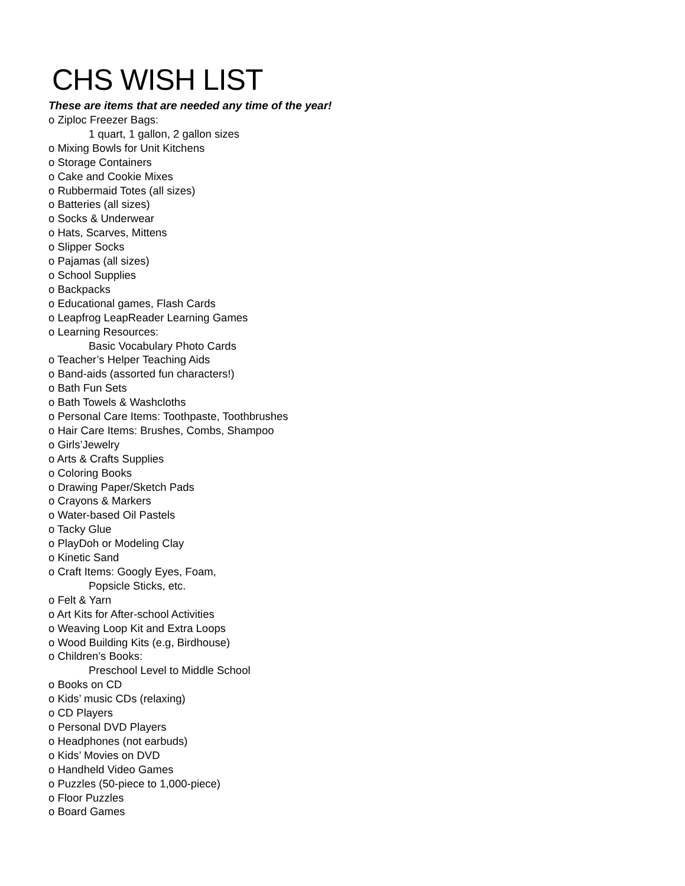CHS WISH LIST
These are items that are needed any time of the year!
o Ziploc Freezer Bags:
1 quart, 1 gallon, 2 gallon sizes
o Mixing Bowls for Unit Kitchens
o Storage Containers
o Cake and Cookie Mixes
o Rubbermaid Totes (all sizes)
o Batteries (all sizes)
o Socks & Underwear
o Hats, Scarves, Mittens
o Slipper Socks
o Pajamas (all sizes)
o School Supplies
o Backpacks
o Educational games, Flash Cards
o Leapfrog LeapReader Learning Games
o Learning Resources:
Basic Vocabulary Photo Cards
o Teacher’s Helper Teaching Aids
o Band-aids (assorted fun characters!)
o Bath Fun Sets
o Bath Towels & Washcloths
o Personal Care Items: Toothpaste, Toothbrushes
o Hair Care Items: Brushes, Combs, Shampoo
o Girls’Jewelry
o Arts & Crafts Supplies
o Coloring Books
o Drawing Paper/Sketch Pads
o Crayons & Markers
o Water-based Oil Pastels
o Tacky Glue
o PlayDoh or Modeling Clay
o Kinetic Sand
o Craft Items: Googly Eyes, Foam,
Popsicle Sticks, etc.
o Felt & Yarn
o Art Kits for After-school Activities
o Weaving Loop Kit and Extra Loops
o Wood Building Kits (e.g, Birdhouse)
o Children’s Books:
Preschool Level to Middle School
o Books on CD
o Kids’ music CDs (relaxing)
o CD Players
o Personal DVD Players
o Headphones (not earbuds)
o Kids’ Movies on DVD
o Handheld Video Games
o Puzzles (50-piece to 1,000-piece)
o Floor Puzzles
o Board Games